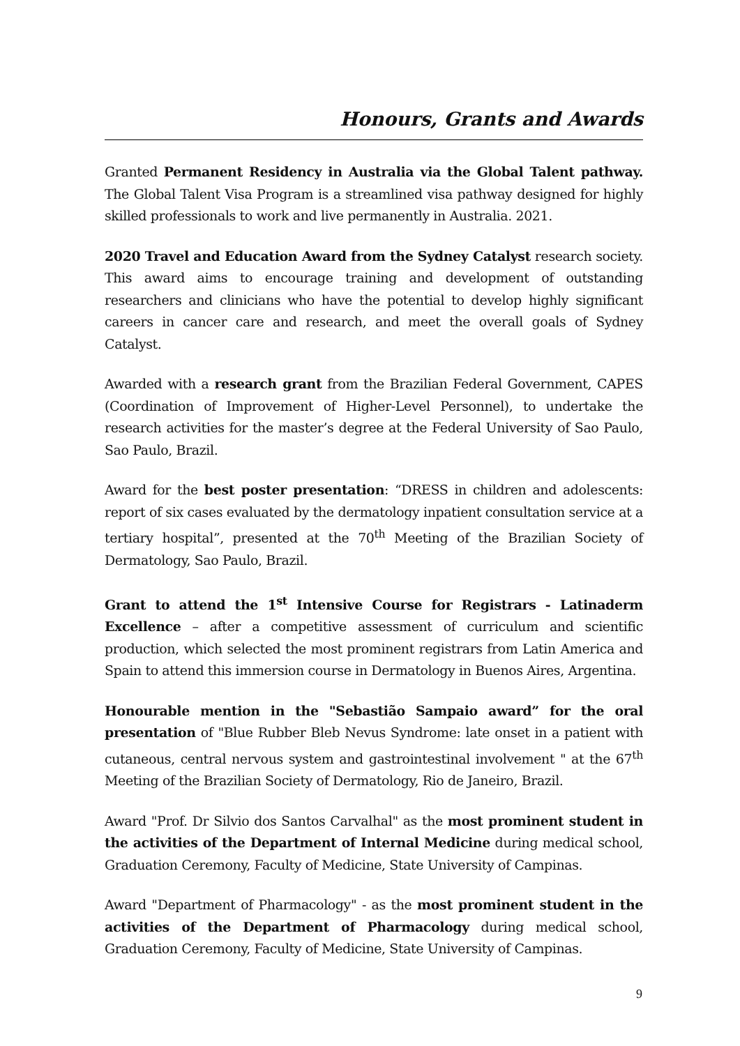Honours, Grants and Awards
Granted Permanent Residency in Australia via the Global Talent pathway. The Global Talent Visa Program is a streamlined visa pathway designed for highly skilled professionals to work and live permanently in Australia. 2021.
2020 Travel and Education Award from the Sydney Catalyst research society. This award aims to encourage training and development of outstanding researchers and clinicians who have the potential to develop highly significant careers in cancer care and research, and meet the overall goals of Sydney Catalyst.
Awarded with a research grant from the Brazilian Federal Government, CAPES (Coordination of Improvement of Higher-Level Personnel), to undertake the research activities for the master’s degree at the Federal University of Sao Paulo, Sao Paulo, Brazil.
Award for the best poster presentation: “DRESS in children and adolescents: report of six cases evaluated by the dermatology inpatient consultation service at a tertiary hospital”, presented at the 70<sup>th</sup> Meeting of the Brazilian Society of Dermatology, Sao Paulo, Brazil.
Grant to attend the 1<sup>st</sup> Intensive Course for Registrars - Latinaderm Excellence – after a competitive assessment of curriculum and scientific production, which selected the most prominent registrars from Latin America and Spain to attend this immersion course in Dermatology in Buenos Aires, Argentina.
Honourable mention in the "Sebastião Sampaio award” for the oral presentation of "Blue Rubber Bleb Nevus Syndrome: late onset in a patient with cutaneous, central nervous system and gastrointestinal involvement " at the 67<sup>th</sup> Meeting of the Brazilian Society of Dermatology, Rio de Janeiro, Brazil.
Award "Prof. Dr Silvio dos Santos Carvalhal" as the most prominent student in the activities of the Department of Internal Medicine during medical school, Graduation Ceremony, Faculty of Medicine, State University of Campinas.
Award "Department of Pharmacology" - as the most prominent student in the activities of the Department of Pharmacology during medical school, Graduation Ceremony, Faculty of Medicine, State University of Campinas.
9